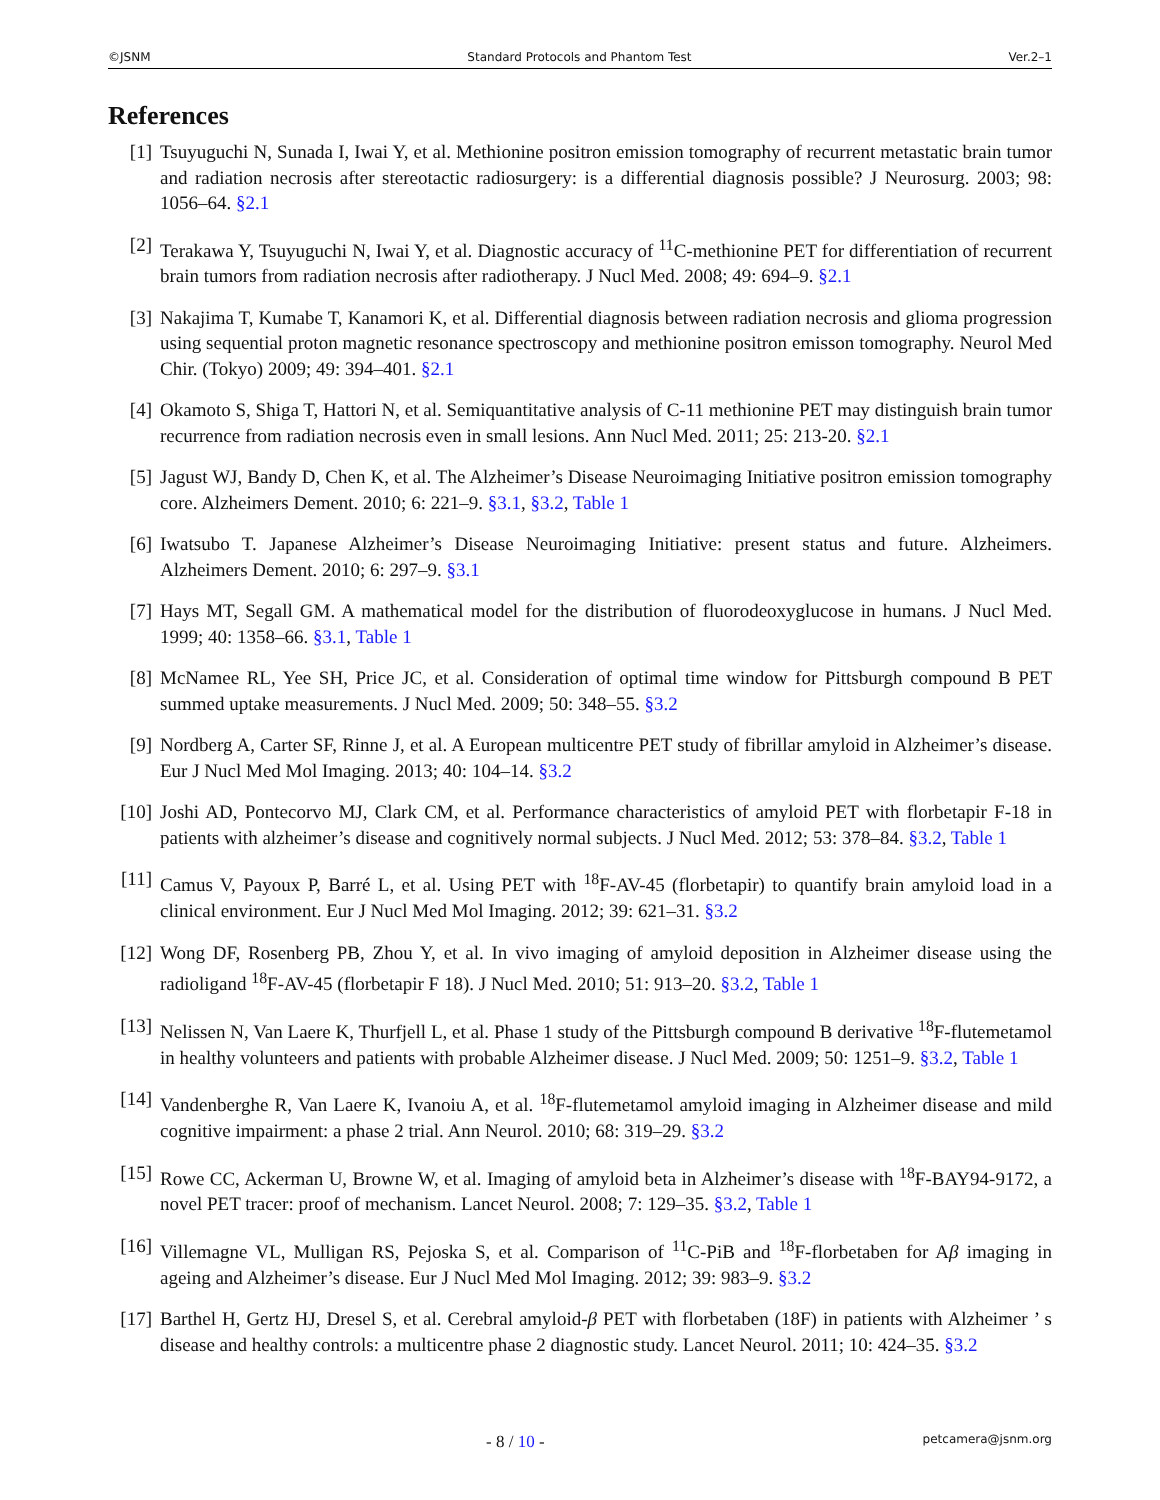©JSNM Standard Protocols and Phantom Test Ver.2–1
References
[1] Tsuyuguchi N, Sunada I, Iwai Y, et al. Methionine positron emission tomography of recurrent metastatic brain tumor and radiation necrosis after stereotactic radiosurgery: is a differential diagnosis possible? J Neurosurg. 2003; 98: 1056–64. §2.1
[2] Terakawa Y, Tsuyuguchi N, Iwai Y, et al. Diagnostic accuracy of <sup>11</sup>C-methionine PET for differentiation of recurrent brain tumors from radiation necrosis after radiotherapy. J Nucl Med. 2008; 49: 694–9. §2.1
[3] Nakajima T, Kumabe T, Kanamori K, et al. Differential diagnosis between radiation necrosis and glioma progression using sequential proton magnetic resonance spectroscopy and methionine positron emisson tomography. Neurol Med Chir. (Tokyo) 2009; 49: 394–401. §2.1
[4] Okamoto S, Shiga T, Hattori N, et al. Semiquantitative analysis of C-11 methionine PET may distinguish brain tumor recurrence from radiation necrosis even in small lesions. Ann Nucl Med. 2011; 25: 213-20. §2.1
[5] Jagust WJ, Bandy D, Chen K, et al. The Alzheimer’s Disease Neuroimaging Initiative positron emission tomography core. Alzheimers Dement. 2010; 6: 221–9. §3.1, §3.2, Table 1
[6] Iwatsubo T. Japanese Alzheimer’s Disease Neuroimaging Initiative: present status and future. Alzheimers. Alzheimers Dement. 2010; 6: 297–9. §3.1
[7] Hays MT, Segall GM. A mathematical model for the distribution of fluorodeoxyglucose in humans. J Nucl Med. 1999; 40: 1358–66. §3.1, Table 1
[8] McNamee RL, Yee SH, Price JC, et al. Consideration of optimal time window for Pittsburgh compound B PET summed uptake measurements. J Nucl Med. 2009; 50: 348–55. §3.2
[9] Nordberg A, Carter SF, Rinne J, et al. A European multicentre PET study of fibrillar amyloid in Alzheimer’s disease. Eur J Nucl Med Mol Imaging. 2013; 40: 104–14. §3.2
[10] Joshi AD, Pontecorvo MJ, Clark CM, et al. Performance characteristics of amyloid PET with florbetapir F-18 in patients with alzheimer’s disease and cognitively normal subjects. J Nucl Med. 2012; 53: 378–84. §3.2, Table 1
[11] Camus V, Payoux P, Barré L, et al. Using PET with <sup>18</sup>F-AV-45 (florbetapir) to quantify brain amyloid load in a clinical environment. Eur J Nucl Med Mol Imaging. 2012; 39: 621–31. §3.2
[12] Wong DF, Rosenberg PB, Zhou Y, et al. In vivo imaging of amyloid deposition in Alzheimer disease using the radioligand <sup>18</sup>F-AV-45 (florbetapir F 18). J Nucl Med. 2010; 51: 913–20. §3.2, Table 1
[13] Nelissen N, Van Laere K, Thurfjell L, et al. Phase 1 study of the Pittsburgh compound B derivative <sup>18</sup>F-flutemetamol in healthy volunteers and patients with probable Alzheimer disease. J Nucl Med. 2009; 50: 1251–9. §3.2, Table 1
[14] Vandenberghe R, Van Laere K, Ivanoiu A, et al. <sup>18</sup>F-flutemetamol amyloid imaging in Alzheimer disease and mild cognitive impairment: a phase 2 trial. Ann Neurol. 2010; 68: 319–29. §3.2
[15] Rowe CC, Ackerman U, Browne W, et al. Imaging of amyloid beta in Alzheimer’s disease with <sup>18</sup>F-BAY94-9172, a novel PET tracer: proof of mechanism. Lancet Neurol. 2008; 7: 129–35. §3.2, Table 1
[16] Villemagne VL, Mulligan RS, Pejoska S, et al. Comparison of <sup>11</sup>C-PiB and <sup>18</sup>F-florbetaben for Aβ imaging in ageing and Alzheimer’s disease. Eur J Nucl Med Mol Imaging. 2012; 39: 983–9. §3.2
[17] Barthel H, Gertz HJ, Dresel S, et al. Cerebral amyloid-β PET with florbetaben (18F) in patients with Alzheimer ’ s disease and healthy controls: a multicentre phase 2 diagnostic study. Lancet Neurol. 2011; 10: 424–35. §3.2
- 8 / 10 - petcamera@jsnm.org